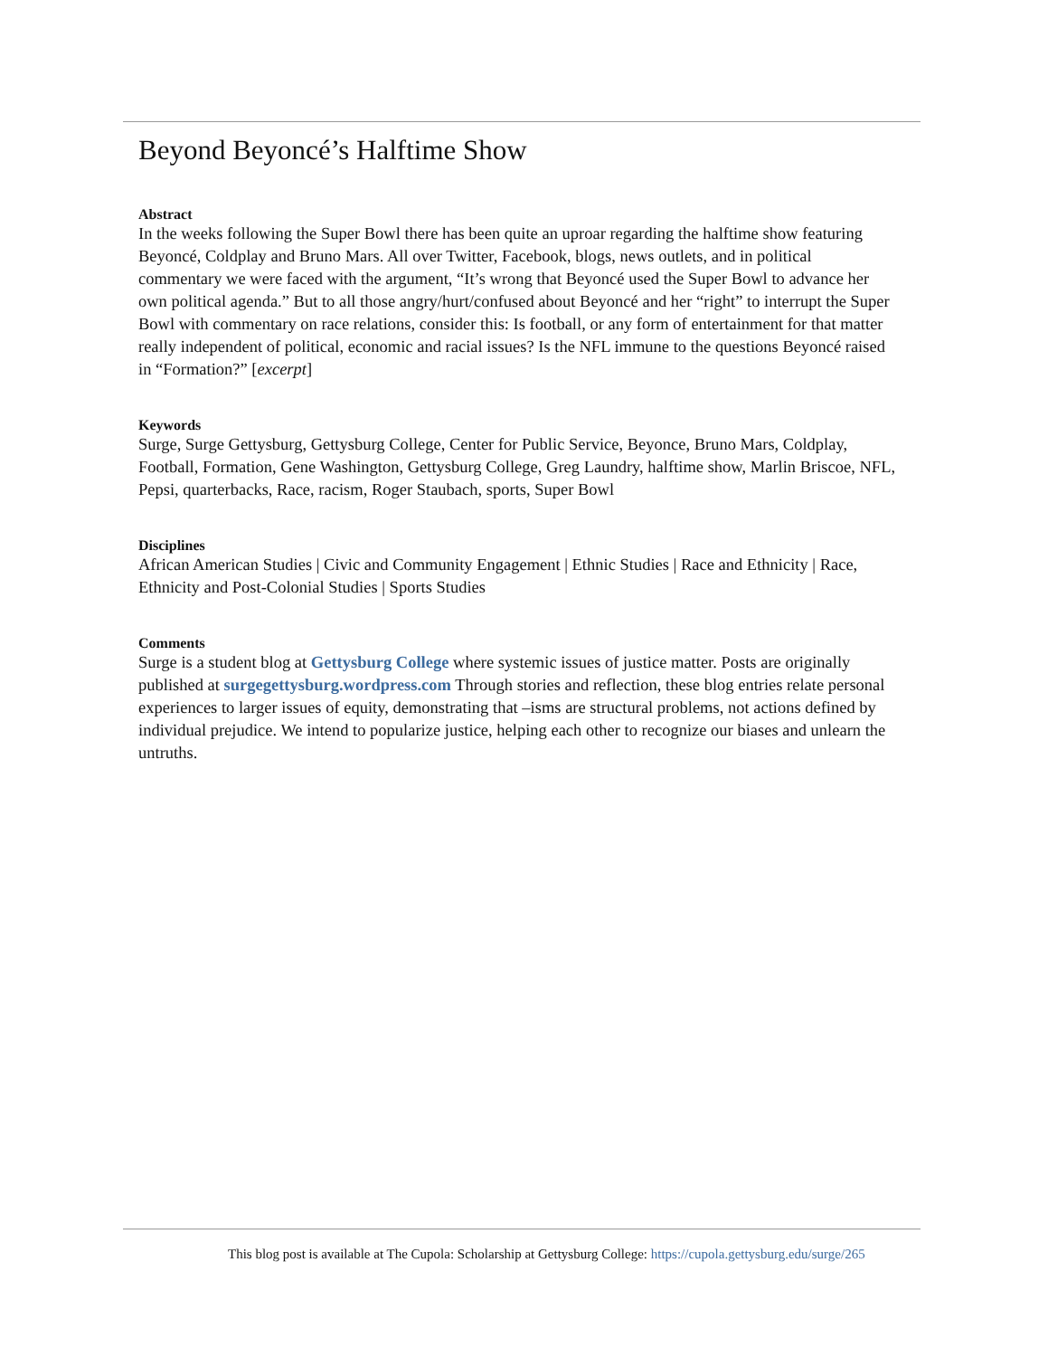Beyond Beyoncé’s Halftime Show
Abstract
In the weeks following the Super Bowl there has been quite an uproar regarding the halftime show featuring Beyoncé, Coldplay and Bruno Mars. All over Twitter, Facebook, blogs, news outlets, and in political commentary we were faced with the argument, “It’s wrong that Beyoncé used the Super Bowl to advance her own political agenda.” But to all those angry/hurt/confused about Beyoncé and her “right” to interrupt the Super Bowl with commentary on race relations, consider this: Is football, or any form of entertainment for that matter really independent of political, economic and racial issues? Is the NFL immune to the questions Beyoncé raised in “Formation?” [excerpt]
Keywords
Surge, Surge Gettysburg, Gettysburg College, Center for Public Service, Beyonce, Bruno Mars, Coldplay, Football, Formation, Gene Washington, Gettysburg College, Greg Laundry, halftime show, Marlin Briscoe, NFL, Pepsi, quarterbacks, Race, racism, Roger Staubach, sports, Super Bowl
Disciplines
African American Studies | Civic and Community Engagement | Ethnic Studies | Race and Ethnicity | Race, Ethnicity and Post-Colonial Studies | Sports Studies
Comments
Surge is a student blog at Gettysburg College where systemic issues of justice matter. Posts are originally published at surgegettysburg.wordpress.com Through stories and reflection, these blog entries relate personal experiences to larger issues of equity, demonstrating that –isms are structural problems, not actions defined by individual prejudice. We intend to popularize justice, helping each other to recognize our biases and unlearn the untruths.
This blog post is available at The Cupola: Scholarship at Gettysburg College: https://cupola.gettysburg.edu/surge/265